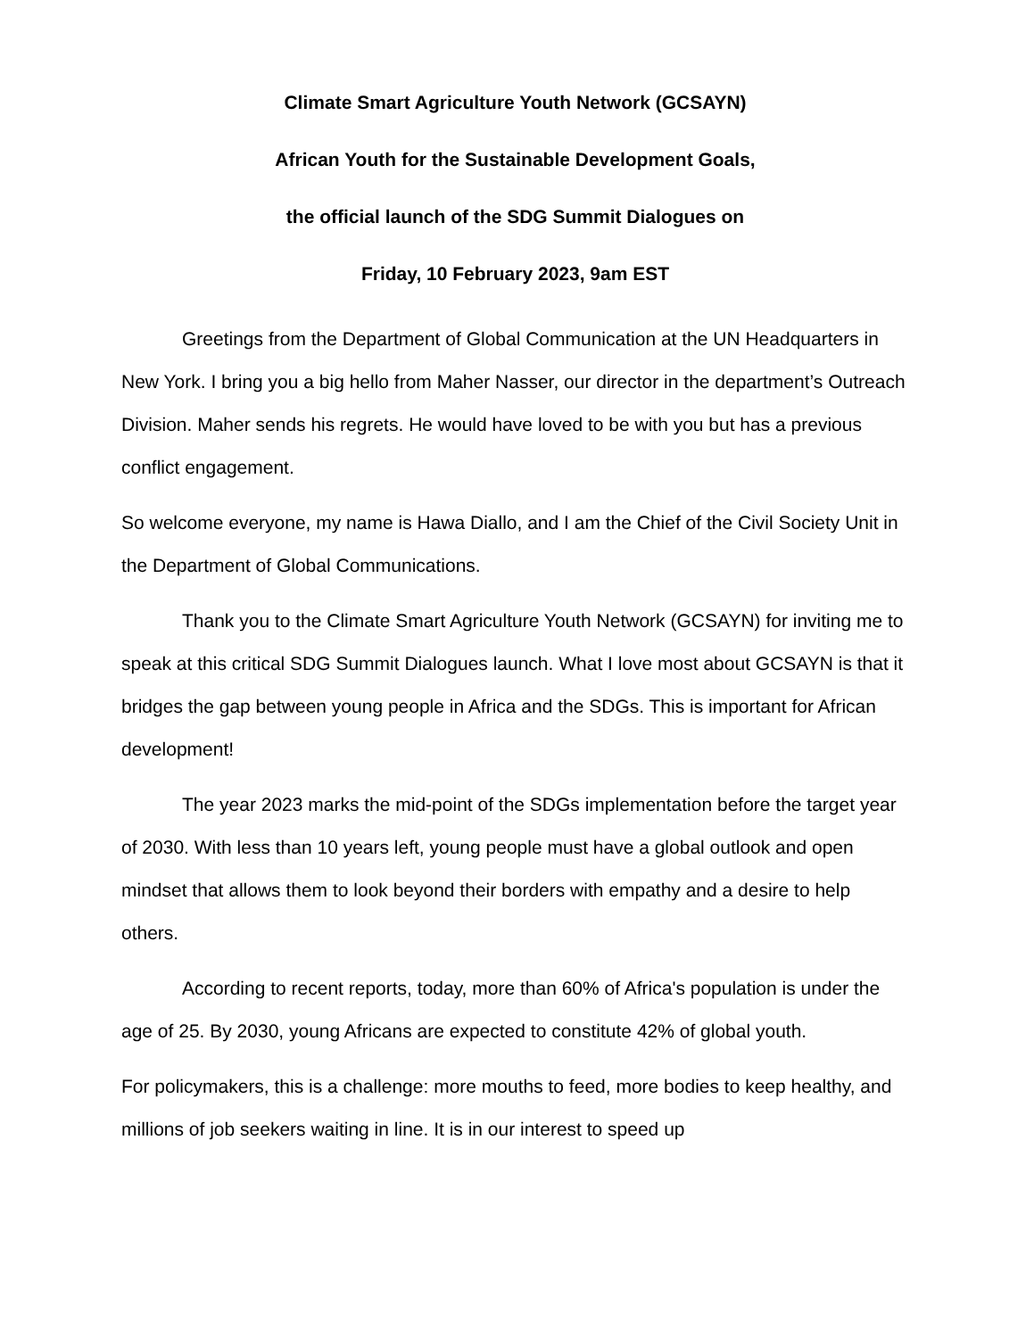Climate Smart Agriculture Youth Network (GCSAYN)
African Youth for the Sustainable Development Goals,
the official launch of the SDG Summit Dialogues on
Friday, 10 February 2023, 9am EST
Greetings from the Department of Global Communication at the UN Headquarters in New York. I bring you a big hello from Maher Nasser, our director in the department’s Outreach Division. Maher sends his regrets. He would have loved to be with you but has a previous conflict engagement.
So welcome everyone, my name is Hawa Diallo, and I am the Chief of the Civil Society Unit in the Department of Global Communications.
Thank you to the Climate Smart Agriculture Youth Network (GCSAYN) for inviting me to speak at this critical SDG Summit Dialogues launch. What I love most about GCSAYN is that it bridges the gap between young people in Africa and the SDGs. This is important for African development!
The year 2023 marks the mid-point of the SDGs implementation before the target year of 2030. With less than 10 years left, young people must have a global outlook and open mindset that allows them to look beyond their borders with empathy and a desire to help others.
According to recent reports, today, more than 60% of Africa's population is under the age of 25. By 2030, young Africans are expected to constitute 42% of global youth.
For policymakers, this is a challenge: more mouths to feed, more bodies to keep healthy, and millions of job seekers waiting in line. It is in our interest to speed up